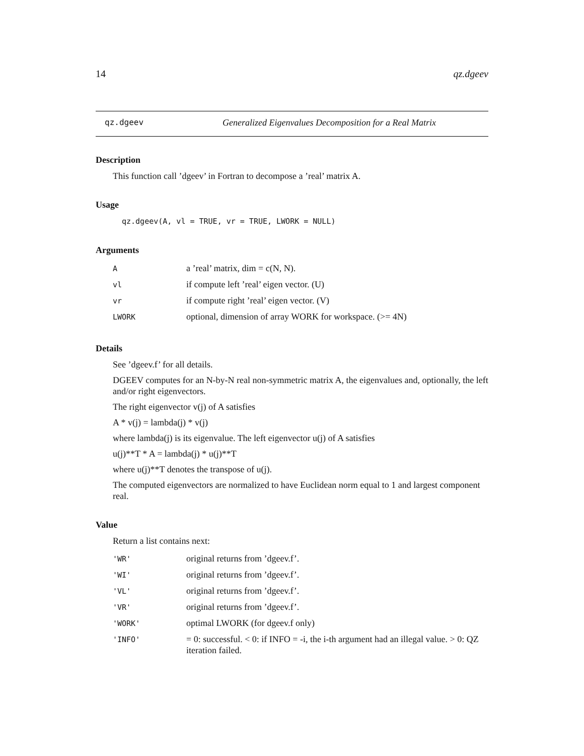14 qz.dgeev
qz.dgeev Generalized Eigenvalues Decomposition for a Real Matrix
Description
This function call ’dgeev’ in Fortran to decompose a ’real’ matrix A.
Usage
qz.dgeev(A, vl = TRUE, vr = TRUE, LWORK = NULL)
Arguments
| A | a ’real’ matrix, dim = c(N, N). |
| vl | if compute left ’real’ eigen vector. (U) |
| vr | if compute right ’real’ eigen vector. (V) |
| LWORK | optional, dimension of array WORK for workspace. (>= 4N) |
Details
See ’dgeev.f’ for all details.
DGEEV computes for an N-by-N real non-symmetric matrix A, the eigenvalues and, optionally, the left and/or right eigenvectors.
The right eigenvector v(j) of A satisfies
A * v(j) = lambda(j) * v(j)
where lambda(j) is its eigenvalue. The left eigenvector u(j) of A satisfies
u(j)**T * A = lambda(j) * u(j)**T
where u(j)**T denotes the transpose of u(j).
The computed eigenvectors are normalized to have Euclidean norm equal to 1 and largest component real.
Value
Return a list contains next:
| 'WR' | original returns from ’dgeev.f’. |
| 'WI' | original returns from ’dgeev.f’. |
| 'VL' | original returns from ’dgeev.f’. |
| 'VR' | original returns from ’dgeev.f’. |
| 'WORK' | optimal LWORK (for dgeev.f only) |
| 'INFO' | = 0: successful. < 0: if INFO = -i, the i-th argument had an illegal value. > 0: QZ iteration failed. |